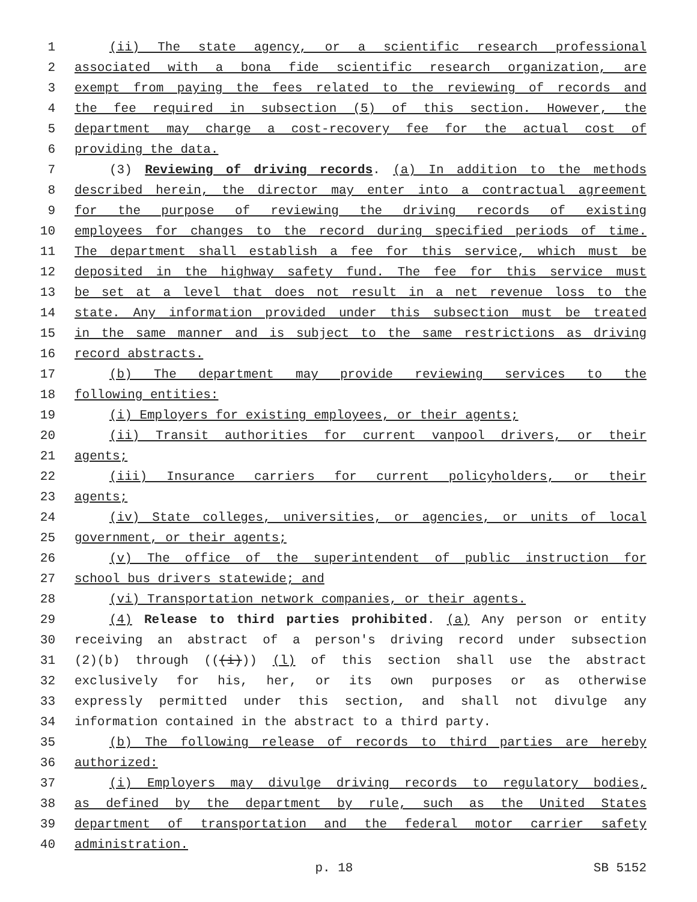1 (ii) The state agency, or a scientific research professional
2 associated with a bona fide scientific research organization, are
3 exempt from paying the fees related to the reviewing of records and
4 the fee required in subsection (5) of this section. However, the
5 department may charge a cost-recovery fee for the actual cost of
6 providing the data.
7 (3) Reviewing of driving records. (a) In addition to the methods
8 described herein, the director may enter into a contractual agreement
9 for the purpose of reviewing the driving records of existing
10 employees for changes to the record during specified periods of time.
11 The department shall establish a fee for this service, which must be
12 deposited in the highway safety fund. The fee for this service must
13 be set at a level that does not result in a net revenue loss to the
14 state. Any information provided under this subsection must be treated
15 in the same manner and is subject to the same restrictions as driving
16 record abstracts.
17 (b) The department may provide reviewing services to the
18 following entities:
19 (i) Employers for existing employees, or their agents;
20 (ii) Transit authorities for current vanpool drivers, or their
21 agents;
22 (iii) Insurance carriers for current policyholders, or their
23 agents;
24 (iv) State colleges, universities, or agencies, or units of local
25 government, or their agents;
26 (v) The office of the superintendent of public instruction for
27 school bus drivers statewide; and
28 (vi) Transportation network companies, or their agents.
29 (4) Release to third parties prohibited. (a) Any person or entity
30 receiving an abstract of a person's driving record under subsection
31 (2)(b) through (((i))) (l) of this section shall use the abstract
32 exclusively for his, her, or its own purposes or as otherwise
33 expressly permitted under this section, and shall not divulge any
34 information contained in the abstract to a third party.
35 (b) The following release of records to third parties are hereby
36 authorized:
37 (i) Employers may divulge driving records to regulatory bodies,
38 as defined by the department by rule, such as the United States
39 department of transportation and the federal motor carrier safety
40 administration.
p. 18 SB 5152